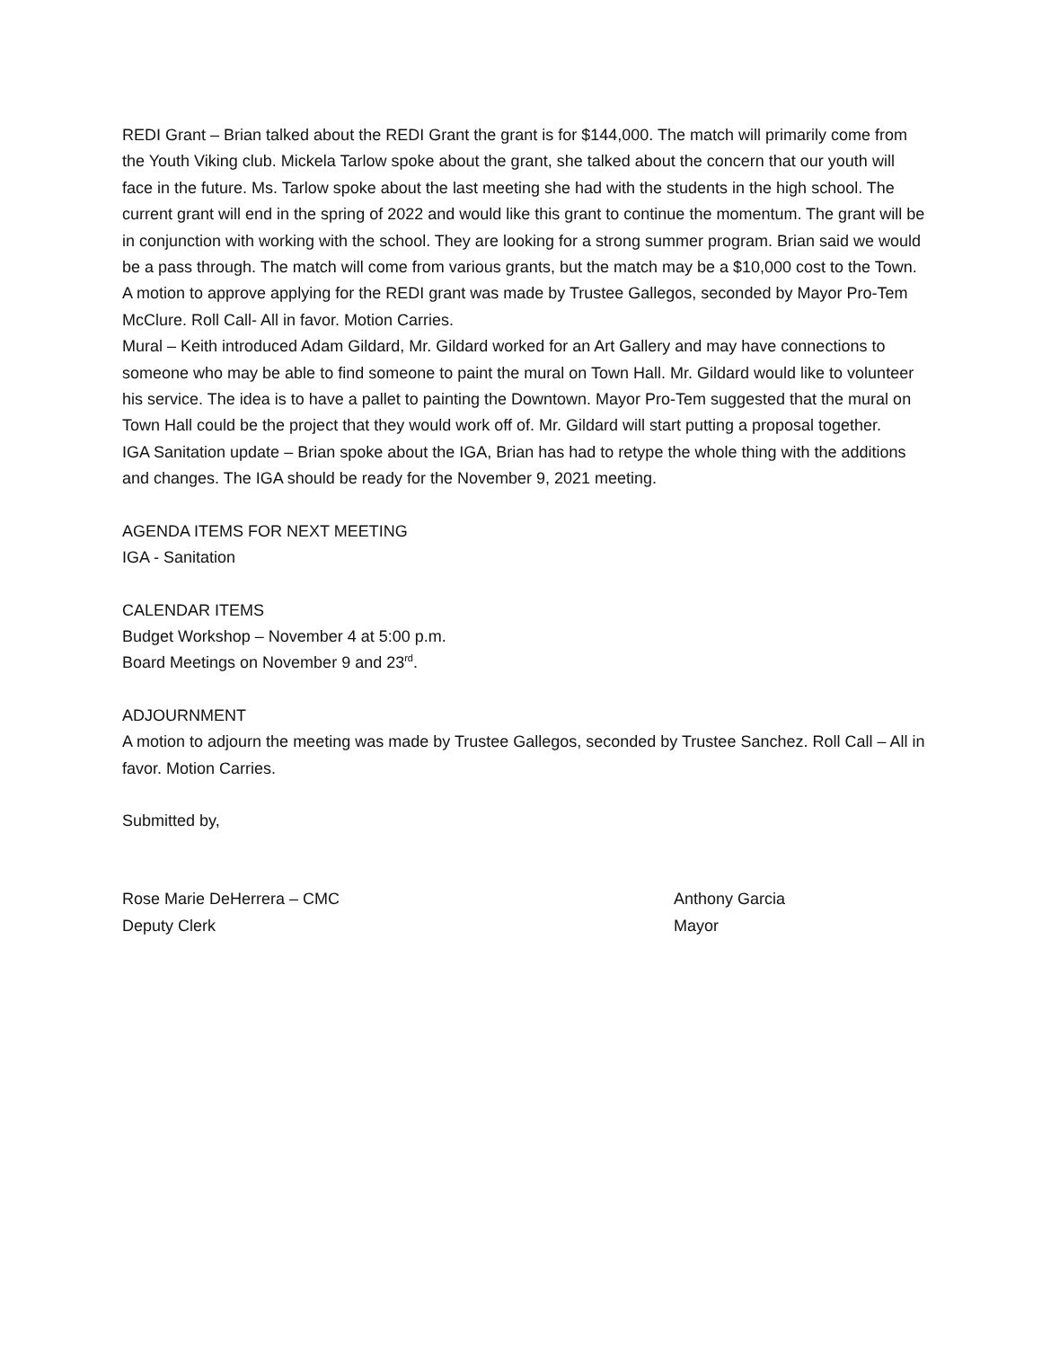REDI Grant – Brian talked about the REDI Grant the grant is for $144,000. The match will primarily come from the Youth Viking club. Mickela Tarlow spoke about the grant, she talked about the concern that our youth will face in the future. Ms. Tarlow spoke about the last meeting she had with the students in the high school. The current grant will end in the spring of 2022 and would like this grant to continue the momentum. The grant will be in conjunction with working with the school. They are looking for a strong summer program. Brian said we would be a pass through. The match will come from various grants, but the match may be a $10,000 cost to the Town. A motion to approve applying for the REDI grant was made by Trustee Gallegos, seconded by Mayor Pro-Tem McClure. Roll Call- All in favor. Motion Carries.
Mural – Keith introduced Adam Gildard, Mr. Gildard worked for an Art Gallery and may have connections to someone who may be able to find someone to paint the mural on Town Hall. Mr. Gildard would like to volunteer his service. The idea is to have a pallet to painting the Downtown. Mayor Pro-Tem suggested that the mural on Town Hall could be the project that they would work off of. Mr. Gildard will start putting a proposal together.
IGA Sanitation update – Brian spoke about the IGA, Brian has had to retype the whole thing with the additions and changes. The IGA should be ready for the November 9, 2021 meeting.
AGENDA ITEMS FOR NEXT MEETING
IGA - Sanitation
CALENDAR ITEMS
Budget Workshop – November 4 at 5:00 p.m.
Board Meetings on November 9 and 23<sup>rd</sup>.
ADJOURNMENT
A motion to adjourn the meeting was made by Trustee Gallegos, seconded by Trustee Sanchez. Roll Call – All in favor. Motion Carries.
Submitted by,
Rose Marie DeHerrera – CMC
Deputy Clerk
Anthony Garcia
Mayor